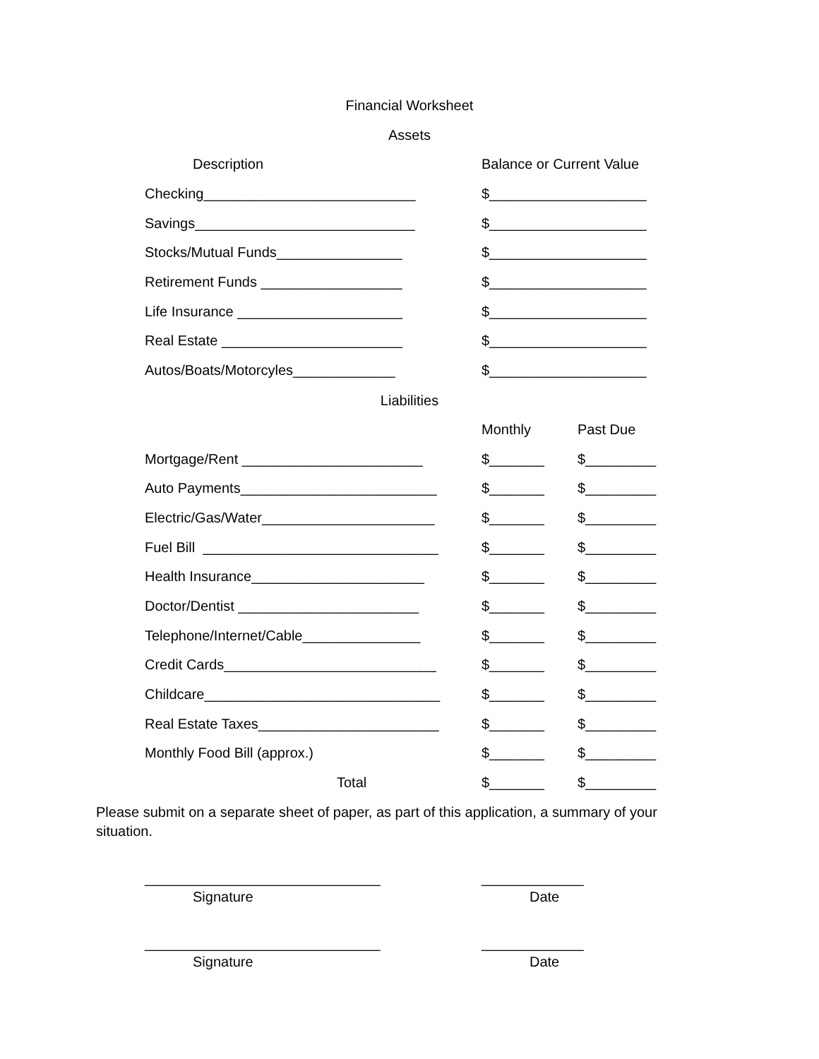Financial Worksheet
Assets
| Description | Balance or Current Value |
| --- | --- |
| Checking___________________________ | $____________________ |
| Savings____________________________ | $____________________ |
| Stocks/Mutual Funds________________ | $____________________ |
| Retirement Funds __________________ | $____________________ |
| Life Insurance _____________________ | $____________________ |
| Real Estate _______________________ | $____________________ |
| Autos/Boats/Motorcyles_____________ | $____________________ |
Liabilities
| | Monthly | Past Due |
| --- | --- | --- |
| Mortgage/Rent _______________________ | $_______ | $_________ |
| Auto Payments_________________________ | $_______ | $_________ |
| Electric/Gas/Water______________________ | $_______ | $_________ |
| Fuel Bill ______________________________ | $_______ | $_________ |
| Health Insurance______________________ | $_______ | $_________ |
| Doctor/Dentist _______________________ | $_______ | $_________ |
| Telephone/Internet/Cable_______________ | $_______ | $_________ |
| Credit Cards___________________________ | $_______ | $_________ |
| Childcare______________________________ | $_______ | $_________ |
| Real Estate Taxes_______________________ | $_______ | $_________ |
| Monthly Food Bill (approx.) | $_______ | $_________ |
| Total | $_______ | $_________ |
Please submit on a separate sheet of paper, as part of this application, a summary of your situation.
______________________________
Signature
_____________
Date
______________________________
Signature
_____________
Date